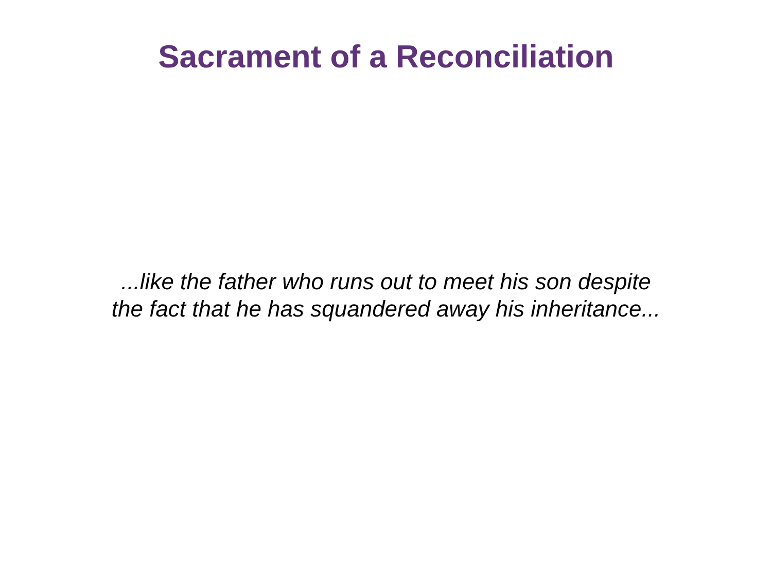Sacrament of a Reconciliation
...like the father who runs out to meet his son despite
the fact that he has squandered away his inheritance...